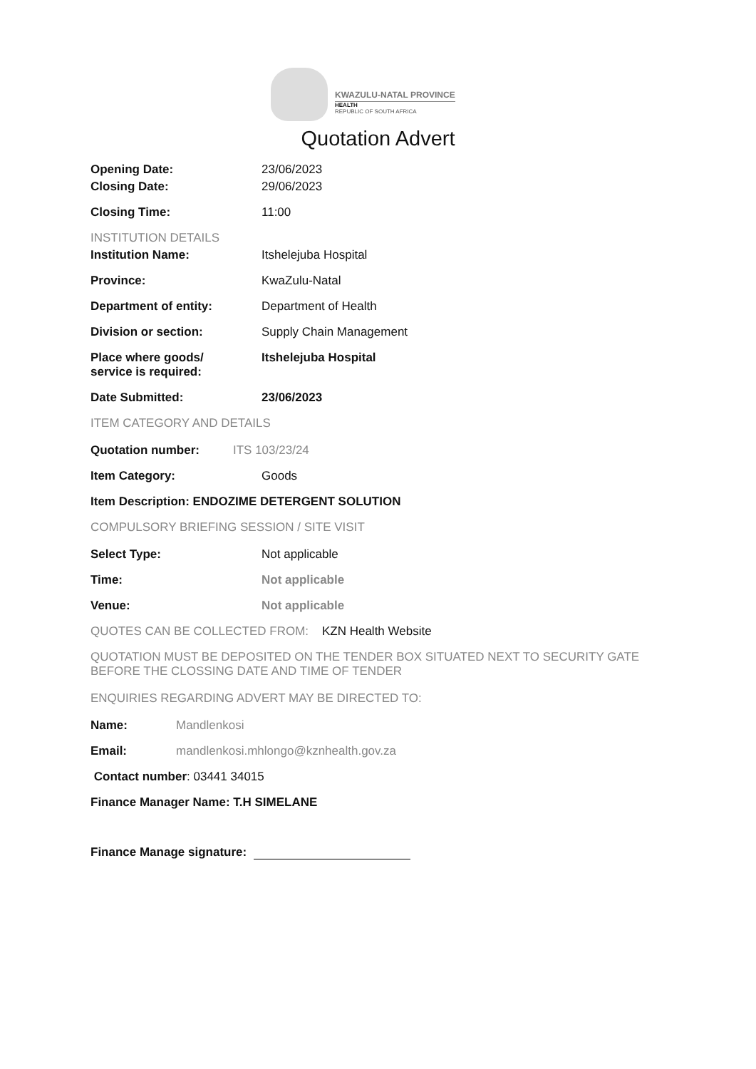KWAZULU-NATAL PROVINCE
HEALTH
REPUBLIC OF SOUTH AFRICA
Quotation Advert
Opening Date: 23/06/2023
Closing Date: 29/06/2023
Closing Time: 11:00
INSTITUTION DETAILS
Institution Name: Itshelejuba Hospital
Province: KwaZulu-Natal
Department of entity: Department of Health
Division or section: Supply Chain Management
Place where goods/
service is required:
Itshelejuba Hospital
Date Submitted: 23/06/2023
ITEM CATEGORY AND DETAILS
Quotation number: ITS 103/23/24
Item Category: Goods
Item Description: ENDOZIME DETERGENT SOLUTION
COMPULSORY BRIEFING SESSION / SITE VISIT
Select Type: Not applicable
Time: Not applicable
Venue: Not applicable
QUOTES CAN BE COLLECTED FROM: KZN Health Website
QUOTATION MUST BE DEPOSITED ON THE TENDER BOX SITUATED NEXT TO SECURITY GATE BEFORE THE CLOSSING DATE AND TIME OF TENDER
ENQUIRIES REGARDING ADVERT MAY BE DIRECTED TO:
Name: Mandlenkosi
Email: mandlenkosi.mhlongo@kznhealth.gov.za
Contact number: 03441 34015
Finance Manager Name: T.H SIMELANE
Finance Manage signature: